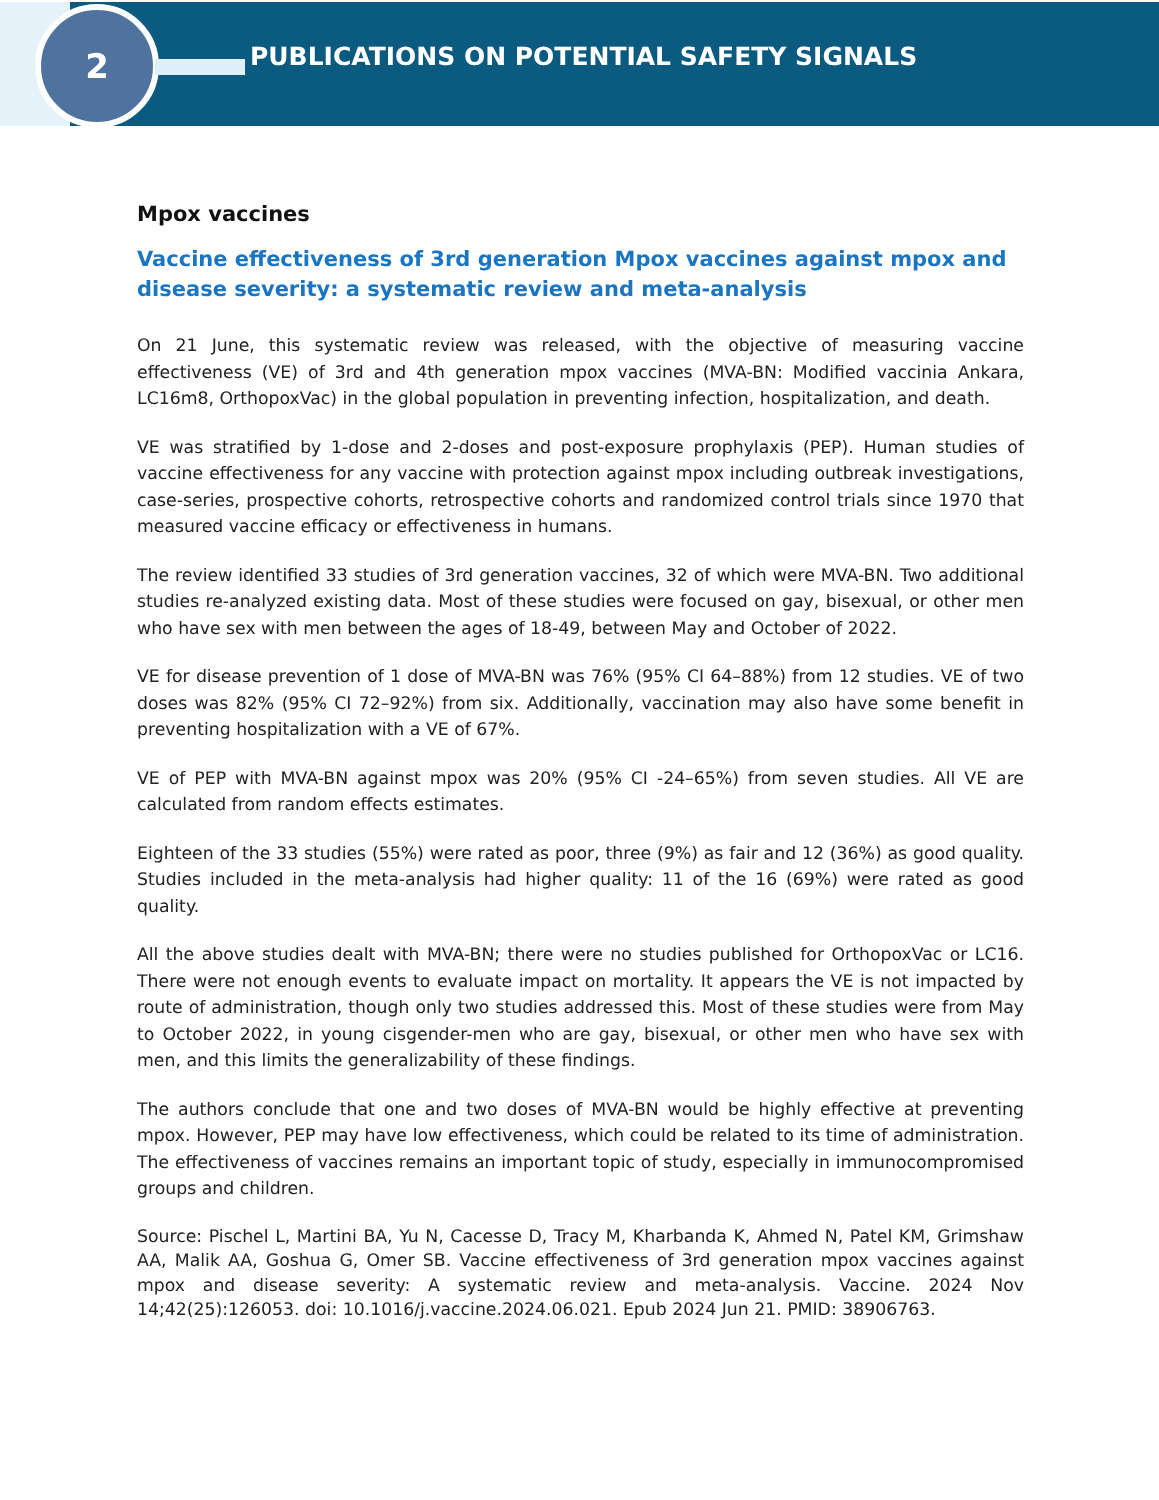2
PUBLICATIONS ON POTENTIAL SAFETY SIGNALS
Mpox vaccines
Vaccine effectiveness of 3rd generation Mpox vaccines against mpox and disease severity: a systematic review and meta-analysis
On 21 June, this systematic review was released, with the objective of measuring vaccine effectiveness (VE) of 3rd and 4th generation mpox vaccines (MVA-BN: Modified vaccinia Ankara, LC16m8, OrthopoxVac) in the global population in preventing infection, hospitalization, and death.
VE was stratified by 1-dose and 2-doses and post-exposure prophylaxis (PEP). Human studies of vaccine effectiveness for any vaccine with protection against mpox including outbreak investigations, case-series, prospective cohorts, retrospective cohorts and randomized control trials since 1970 that measured vaccine efficacy or effectiveness in humans.
The review identified 33 studies of 3rd generation vaccines, 32 of which were MVA-BN. Two additional studies re-analyzed existing data. Most of these studies were focused on gay, bisexual, or other men who have sex with men between the ages of 18-49, between May and October of 2022.
VE for disease prevention of 1 dose of MVA-BN was 76% (95% CI 64–88%) from 12 studies. VE of two doses was 82% (95% CI 72–92%) from six. Additionally, vaccination may also have some benefit in preventing hospitalization with a VE of 67%.
VE of PEP with MVA-BN against mpox was 20% (95% CI -24–65%) from seven studies. All VE are calculated from random effects estimates.
Eighteen of the 33 studies (55%) were rated as poor, three (9%) as fair and 12 (36%) as good quality. Studies included in the meta-analysis had higher quality: 11 of the 16 (69%) were rated as good quality.
All the above studies dealt with MVA-BN; there were no studies published for OrthopoxVac or LC16. There were not enough events to evaluate impact on mortality. It appears the VE is not impacted by route of administration, though only two studies addressed this. Most of these studies were from May to October 2022, in young cisgender-men who are gay, bisexual, or other men who have sex with men, and this limits the generalizability of these findings.
The authors conclude that one and two doses of MVA-BN would be highly effective at preventing mpox. However, PEP may have low effectiveness, which could be related to its time of administration. The effectiveness of vaccines remains an important topic of study, especially in immunocompromised groups and children.
Source: Pischel L, Martini BA, Yu N, Cacesse D, Tracy M, Kharbanda K, Ahmed N, Patel KM, Grimshaw AA, Malik AA, Goshua G, Omer SB. Vaccine effectiveness of 3rd generation mpox vaccines against mpox and disease severity: A systematic review and meta-analysis. Vaccine. 2024 Nov 14;42(25):126053. doi: 10.1016/j.vaccine.2024.06.021. Epub 2024 Jun 21. PMID: 38906763.